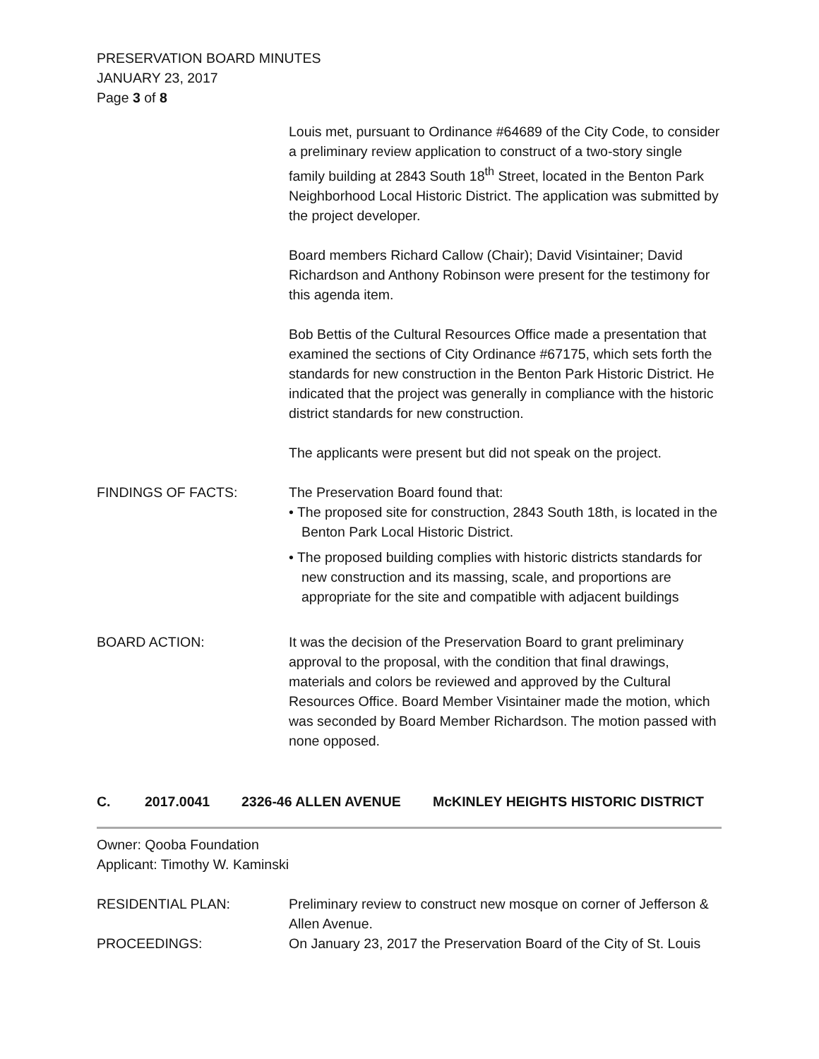PRESERVATION BOARD MINUTES
JANUARY 23, 2017
Page 3 of 8
Louis met, pursuant to Ordinance #64689 of the City Code, to consider a preliminary review application to construct of a two-story single family building at 2843 South 18<sup>th</sup> Street, located in the Benton Park Neighborhood Local Historic District. The application was submitted by the project developer.
Board members Richard Callow (Chair); David Visintainer; David Richardson and Anthony Robinson were present for the testimony for this agenda item.
Bob Bettis of the Cultural Resources Office made a presentation that examined the sections of City Ordinance #67175, which sets forth the standards for new construction in the Benton Park Historic District. He indicated that the project was generally in compliance with the historic district standards for new construction.
The applicants were present but did not speak on the project.
FINDINGS OF FACTS: The Preservation Board found that:
• The proposed site for construction, 2843 South 18th, is located in the Benton Park Local Historic District.
• The proposed building complies with historic districts standards for new construction and its massing, scale, and proportions are appropriate for the site and compatible with adjacent buildings
BOARD ACTION: It was the decision of the Preservation Board to grant preliminary approval to the proposal, with the condition that final drawings, materials and colors be reviewed and approved by the Cultural Resources Office. Board Member Visintainer made the motion, which was seconded by Board Member Richardson. The motion passed with none opposed.
C. 2017.0041 2326-46 ALLEN AVENUE McKINLEY HEIGHTS HISTORIC DISTRICT
Owner: Qooba Foundation
Applicant: Timothy W. Kaminski
RESIDENTIAL PLAN: Preliminary review to construct new mosque on corner of Jefferson & Allen Avenue.
PROCEEDINGS: On January 23, 2017 the Preservation Board of the City of St. Louis